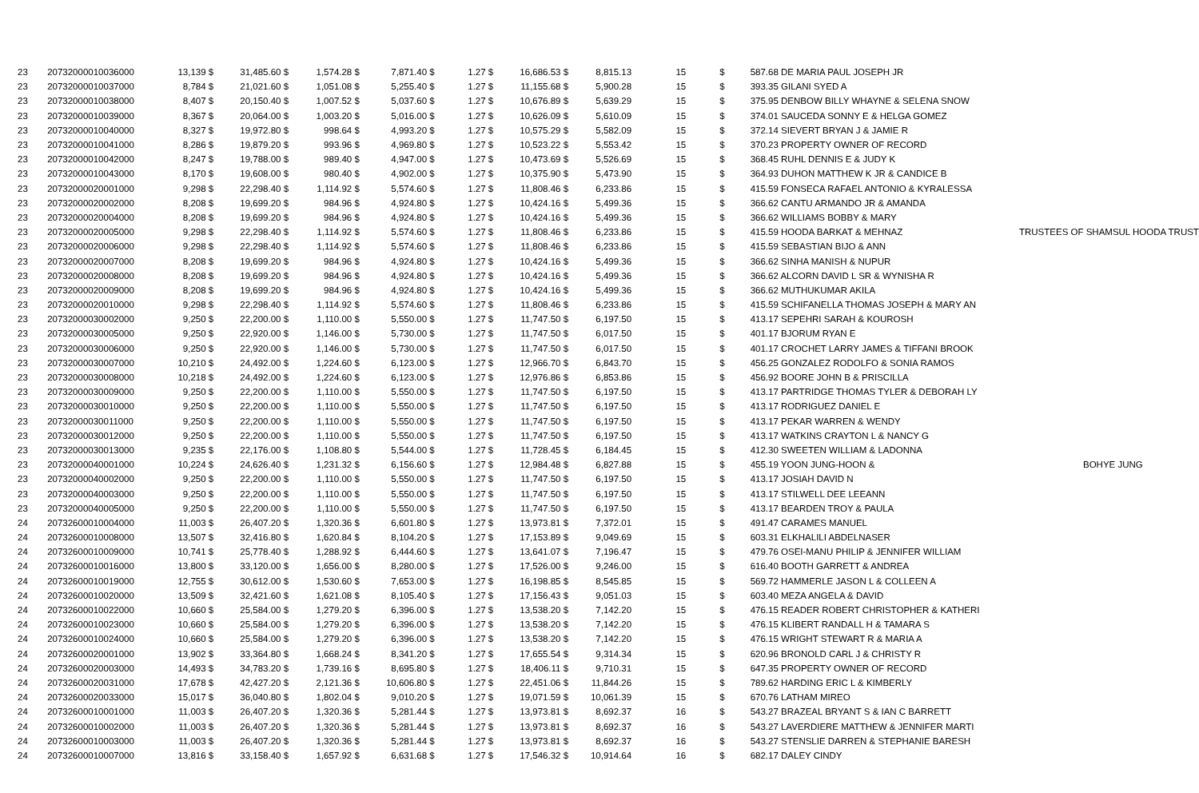| 23 | 20732000010036000 | 13,139 $ | 31,485.60 $ | 1,574.28 $ | 7,871.40 $ | 1.27 $ | 16,686.53 $ | 8,815.13 | 15 | $ | 587.68 DE MARIA PAUL JOSEPH JR | |
| 23 | 20732000010037000 | 8,784 $ | 21,021.60 $ | 1,051.08 $ | 5,255.40 $ | 1.27 $ | 11,155.68 $ | 5,900.28 | 15 | $ | 393.35 GILANI SYED A | |
| 23 | 20732000010038000 | 8,407 $ | 20,150.40 $ | 1,007.52 $ | 5,037.60 $ | 1.27 $ | 10,676.89 $ | 5,639.29 | 15 | $ | 375.95 DENBOW BILLY WHAYNE & SELENA SNOW | |
| 23 | 20732000010039000 | 8,367 $ | 20,064.00 $ | 1,003.20 $ | 5,016.00 $ | 1.27 $ | 10,626.09 $ | 5,610.09 | 15 | $ | 374.01 SAUCEDA SONNY E & HELGA GOMEZ | |
| 23 | 20732000010040000 | 8,327 $ | 19,972.80 $ | 998.64 $ | 4,993.20 $ | 1.27 $ | 10,575.29 $ | 5,582.09 | 15 | $ | 372.14 SIEVERT BRYAN J & JAMIE R | |
| 23 | 20732000010041000 | 8,286 $ | 19,879.20 $ | 993.96 $ | 4,969.80 $ | 1.27 $ | 10,523.22 $ | 5,553.42 | 15 | $ | 370.23 PROPERTY OWNER OF RECORD | |
| 23 | 20732000010042000 | 8,247 $ | 19,788.00 $ | 989.40 $ | 4,947.00 $ | 1.27 $ | 10,473.69 $ | 5,526.69 | 15 | $ | 368.45 RUHL DENNIS E & JUDY K | |
| 23 | 20732000010043000 | 8,170 $ | 19,608.00 $ | 980.40 $ | 4,902.00 $ | 1.27 $ | 10,375.90 $ | 5,473.90 | 15 | $ | 364.93 DUHON MATTHEW K JR & CANDICE B | |
| 23 | 20732000020001000 | 9,298 $ | 22,298.40 $ | 1,114.92 $ | 5,574.60 $ | 1.27 $ | 11,808.46 $ | 6,233.86 | 15 | $ | 415.59 FONSECA RAFAEL ANTONIO & KYRALESSA | |
| 23 | 20732000020002000 | 8,208 $ | 19,699.20 $ | 984.96 $ | 4,924.80 $ | 1.27 $ | 10,424.16 $ | 5,499.36 | 15 | $ | 366.62 CANTU ARMANDO JR & AMANDA | |
| 23 | 20732000020004000 | 8,208 $ | 19,699.20 $ | 984.96 $ | 4,924.80 $ | 1.27 $ | 10,424.16 $ | 5,499.36 | 15 | $ | 366.62 WILLIAMS BOBBY & MARY | |
| 23 | 20732000020005000 | 9,298 $ | 22,298.40 $ | 1,114.92 $ | 5,574.60 $ | 1.27 $ | 11,808.46 $ | 6,233.86 | 15 | $ | 415.59 HOODA BARKAT & MEHNAZ | TRUSTEES OF SHAMSUL HOODA TRUST |
| 23 | 20732000020006000 | 9,298 $ | 22,298.40 $ | 1,114.92 $ | 5,574.60 $ | 1.27 $ | 11,808.46 $ | 6,233.86 | 15 | $ | 415.59 SEBASTIAN BIJO & ANN | |
| 23 | 20732000020007000 | 8,208 $ | 19,699.20 $ | 984.96 $ | 4,924.80 $ | 1.27 $ | 10,424.16 $ | 5,499.36 | 15 | $ | 366.62 SINHA MANISH & NUPUR | |
| 23 | 20732000020008000 | 8,208 $ | 19,699.20 $ | 984.96 $ | 4,924.80 $ | 1.27 $ | 10,424.16 $ | 5,499.36 | 15 | $ | 366.62 ALCORN DAVID L SR & WYNISHA R | |
| 23 | 20732000020009000 | 8,208 $ | 19,699.20 $ | 984.96 $ | 4,924.80 $ | 1.27 $ | 10,424.16 $ | 5,499.36 | 15 | $ | 366.62 MUTHUKUMAR AKILA | |
| 23 | 20732000020010000 | 9,298 $ | 22,298.40 $ | 1,114.92 $ | 5,574.60 $ | 1.27 $ | 11,808.46 $ | 6,233.86 | 15 | $ | 415.59 SCHIFANELLA THOMAS JOSEPH & MARY AN | |
| 23 | 20732000030002000 | 9,250 $ | 22,200.00 $ | 1,110.00 $ | 5,550.00 $ | 1.27 $ | 11,747.50 $ | 6,197.50 | 15 | $ | 413.17 SEPEHRI SARAH & KOUROSH | |
| 23 | 20732000030005000 | 9,250 $ | 22,920.00 $ | 1,146.00 $ | 5,730.00 $ | 1.27 $ | 11,747.50 $ | 6,017.50 | 15 | $ | 401.17 BJORUM RYAN E | |
| 23 | 20732000030006000 | 9,250 $ | 22,920.00 $ | 1,146.00 $ | 5,730.00 $ | 1.27 $ | 11,747.50 $ | 6,017.50 | 15 | $ | 401.17 CROCHET LARRY JAMES & TIFFANI BROOK | |
| 23 | 20732000030007000 | 10,210 $ | 24,492.00 $ | 1,224.60 $ | 6,123.00 $ | 1.27 $ | 12,966.70 $ | 6,843.70 | 15 | $ | 456.25 GONZALEZ RODOLFO & SONIA RAMOS | |
| 23 | 20732000030008000 | 10,218 $ | 24,492.00 $ | 1,224.60 $ | 6,123.00 $ | 1.27 $ | 12,976.86 $ | 6,853.86 | 15 | $ | 456.92 BOORE JOHN B & PRISCILLA | |
| 23 | 20732000030009000 | 9,250 $ | 22,200.00 $ | 1,110.00 $ | 5,550.00 $ | 1.27 $ | 11,747.50 $ | 6,197.50 | 15 | $ | 413.17 PARTRIDGE THOMAS TYLER & DEBORAH LY | |
| 23 | 20732000030010000 | 9,250 $ | 22,200.00 $ | 1,110.00 $ | 5,550.00 $ | 1.27 $ | 11,747.50 $ | 6,197.50 | 15 | $ | 413.17 RODRIGUEZ DANIEL E | |
| 23 | 20732000030011000 | 9,250 $ | 22,200.00 $ | 1,110.00 $ | 5,550.00 $ | 1.27 $ | 11,747.50 $ | 6,197.50 | 15 | $ | 413.17 PEKAR WARREN & WENDY | |
| 23 | 20732000030012000 | 9,250 $ | 22,200.00 $ | 1,110.00 $ | 5,550.00 $ | 1.27 $ | 11,747.50 $ | 6,197.50 | 15 | $ | 413.17 WATKINS CRAYTON L & NANCY G | |
| 23 | 20732000030013000 | 9,235 $ | 22,176.00 $ | 1,108.80 $ | 5,544.00 $ | 1.27 $ | 11,728.45 $ | 6,184.45 | 15 | $ | 412.30 SWEETEN WILLIAM & LADONNA | |
| 23 | 20732000040001000 | 10,224 $ | 24,626.40 $ | 1,231.32 $ | 6,156.60 $ | 1.27 $ | 12,984.48 $ | 6,827.88 | 15 | $ | 455.19 YOON JUNG-HOON & | BOHYE JUNG |
| 23 | 20732000040002000 | 9,250 $ | 22,200.00 $ | 1,110.00 $ | 5,550.00 $ | 1.27 $ | 11,747.50 $ | 6,197.50 | 15 | $ | 413.17 JOSIAH DAVID N | |
| 23 | 20732000040003000 | 9,250 $ | 22,200.00 $ | 1,110.00 $ | 5,550.00 $ | 1.27 $ | 11,747.50 $ | 6,197.50 | 15 | $ | 413.17 STILWELL DEE LEEANN | |
| 23 | 20732000040005000 | 9,250 $ | 22,200.00 $ | 1,110.00 $ | 5,550.00 $ | 1.27 $ | 11,747.50 $ | 6,197.50 | 15 | $ | 413.17 BEARDEN TROY & PAULA | |
| 24 | 20732600010004000 | 11,003 $ | 26,407.20 $ | 1,320.36 $ | 6,601.80 $ | 1.27 $ | 13,973.81 $ | 7,372.01 | 15 | $ | 491.47 CARAMES MANUEL | |
| 24 | 20732600010008000 | 13,507 $ | 32,416.80 $ | 1,620.84 $ | 8,104.20 $ | 1.27 $ | 17,153.89 $ | 9,049.69 | 15 | $ | 603.31 ELKHALILI ABDELNASER | |
| 24 | 20732600010009000 | 10,741 $ | 25,778.40 $ | 1,288.92 $ | 6,444.60 $ | 1.27 $ | 13,641.07 $ | 7,196.47 | 15 | $ | 479.76 OSEI-MANU PHILIP & JENNIFER WILLIAM | |
| 24 | 20732600010016000 | 13,800 $ | 33,120.00 $ | 1,656.00 $ | 8,280.00 $ | 1.27 $ | 17,526.00 $ | 9,246.00 | 15 | $ | 616.40 BOOTH GARRETT & ANDREA | |
| 24 | 20732600010019000 | 12,755 $ | 30,612.00 $ | 1,530.60 $ | 7,653.00 $ | 1.27 $ | 16,198.85 $ | 8,545.85 | 15 | $ | 569.72 HAMMERLE JASON L & COLLEEN A | |
| 24 | 20732600010020000 | 13,509 $ | 32,421.60 $ | 1,621.08 $ | 8,105.40 $ | 1.27 $ | 17,156.43 $ | 9,051.03 | 15 | $ | 603.40 MEZA ANGELA & DAVID | |
| 24 | 20732600010022000 | 10,660 $ | 25,584.00 $ | 1,279.20 $ | 6,396.00 $ | 1.27 $ | 13,538.20 $ | 7,142.20 | 15 | $ | 476.15 READER ROBERT CHRISTOPHER & KATHERI | |
| 24 | 20732600010023000 | 10,660 $ | 25,584.00 $ | 1,279.20 $ | 6,396.00 $ | 1.27 $ | 13,538.20 $ | 7,142.20 | 15 | $ | 476.15 KLIBERT RANDALL H & TAMARA S | |
| 24 | 20732600010024000 | 10,660 $ | 25,584.00 $ | 1,279.20 $ | 6,396.00 $ | 1.27 $ | 13,538.20 $ | 7,142.20 | 15 | $ | 476.15 WRIGHT STEWART R & MARIA A | |
| 24 | 20732600020001000 | 13,902 $ | 33,364.80 $ | 1,668.24 $ | 8,341.20 $ | 1.27 $ | 17,655.54 $ | 9,314.34 | 15 | $ | 620.96 BRONOLD CARL J & CHRISTY R | |
| 24 | 20732600020003000 | 14,493 $ | 34,783.20 $ | 1,739.16 $ | 8,695.80 $ | 1.27 $ | 18,406.11 $ | 9,710.31 | 15 | $ | 647.35 PROPERTY OWNER OF RECORD | |
| 24 | 20732600020031000 | 17,678 $ | 42,427.20 $ | 2,121.36 $ | 10,606.80 $ | 1.27 $ | 22,451.06 $ | 11,844.26 | 15 | $ | 789.62 HARDING ERIC L & KIMBERLY | |
| 24 | 20732600020033000 | 15,017 $ | 36,040.80 $ | 1,802.04 $ | 9,010.20 $ | 1.27 $ | 19,071.59 $ | 10,061.39 | 15 | $ | 670.76 LATHAM MIREO | |
| 24 | 20732600010001000 | 11,003 $ | 26,407.20 $ | 1,320.36 $ | 5,281.44 $ | 1.27 $ | 13,973.81 $ | 8,692.37 | 16 | $ | 543.27 BRAZEAL BRYANT S & IAN C BARRETT | |
| 24 | 20732600010002000 | 11,003 $ | 26,407.20 $ | 1,320.36 $ | 5,281.44 $ | 1.27 $ | 13,973.81 $ | 8,692.37 | 16 | $ | 543.27 LAVERDIERE MATTHEW & JENNIFER MARTI | |
| 24 | 20732600010003000 | 11,003 $ | 26,407.20 $ | 1,320.36 $ | 5,281.44 $ | 1.27 $ | 13,973.81 $ | 8,692.37 | 16 | $ | 543.27 STENSLIE DARREN & STEPHANIE BARESH | |
| 24 | 20732600010007000 | 13,816 $ | 33,158.40 $ | 1,657.92 $ | 6,631.68 $ | 1.27 $ | 17,546.32 $ | 10,914.64 | 16 | $ | 682.17 DALEY CINDY | |